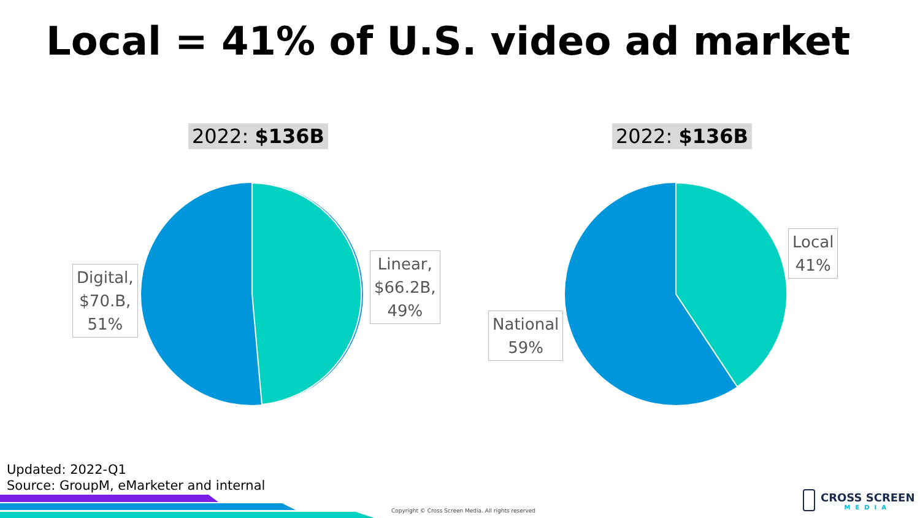Local = 41% of U.S. video ad market
2022: $136B 2022: $136B
Digital,
$70.B,
51%
Linear,
$66.2B,
49%
Local
41%
National
59%
Updated: 2022-Q1
Source: GroupM, eMarketer and internal
Copyright © Cross Screen Media. All rights reserved
CROSS SCREEN
MEDIA